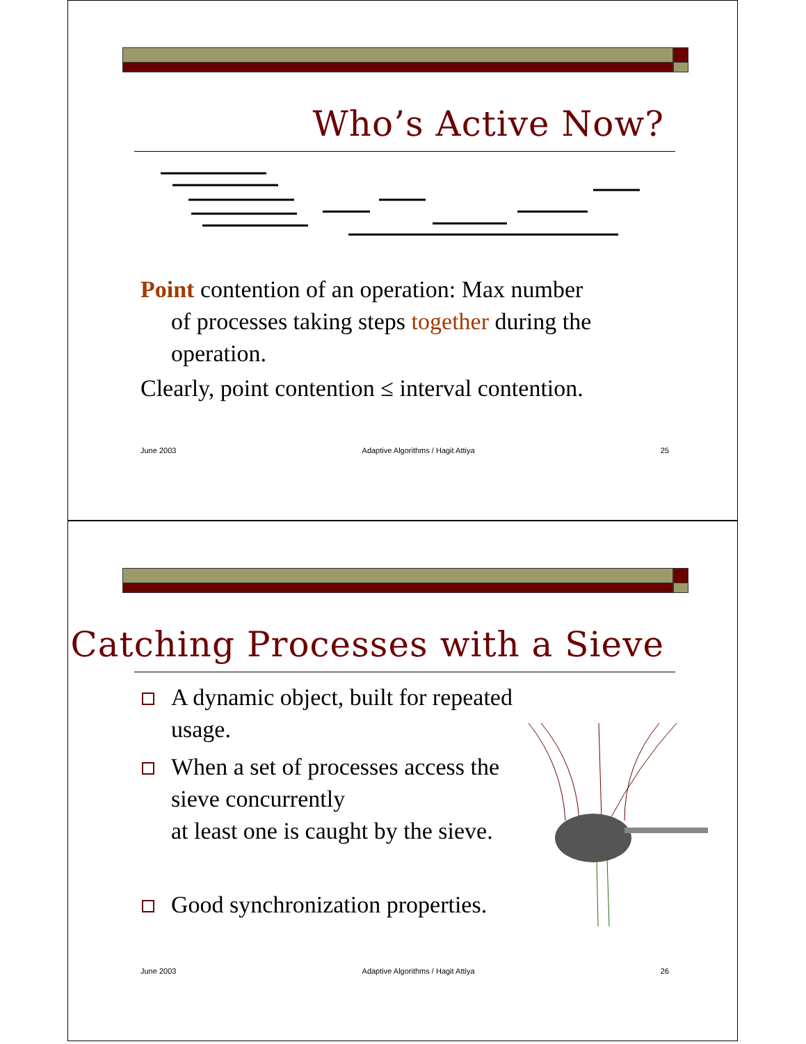Who’s Active Now?
Point contention of an operation: Max number
of processes taking steps together during the operation.
Clearly, point contention ≤ interval contention.
June 2003 Adaptive Algorithms / Hagit Attiya 25
Catching Processes with a Sieve
A dynamic object, built for repeated usage.
When a set of processes access the sieve concurrently
at least one is caught by the sieve.
Good synchronization properties.
June 2003 Adaptive Algorithms / Hagit Attiya 26